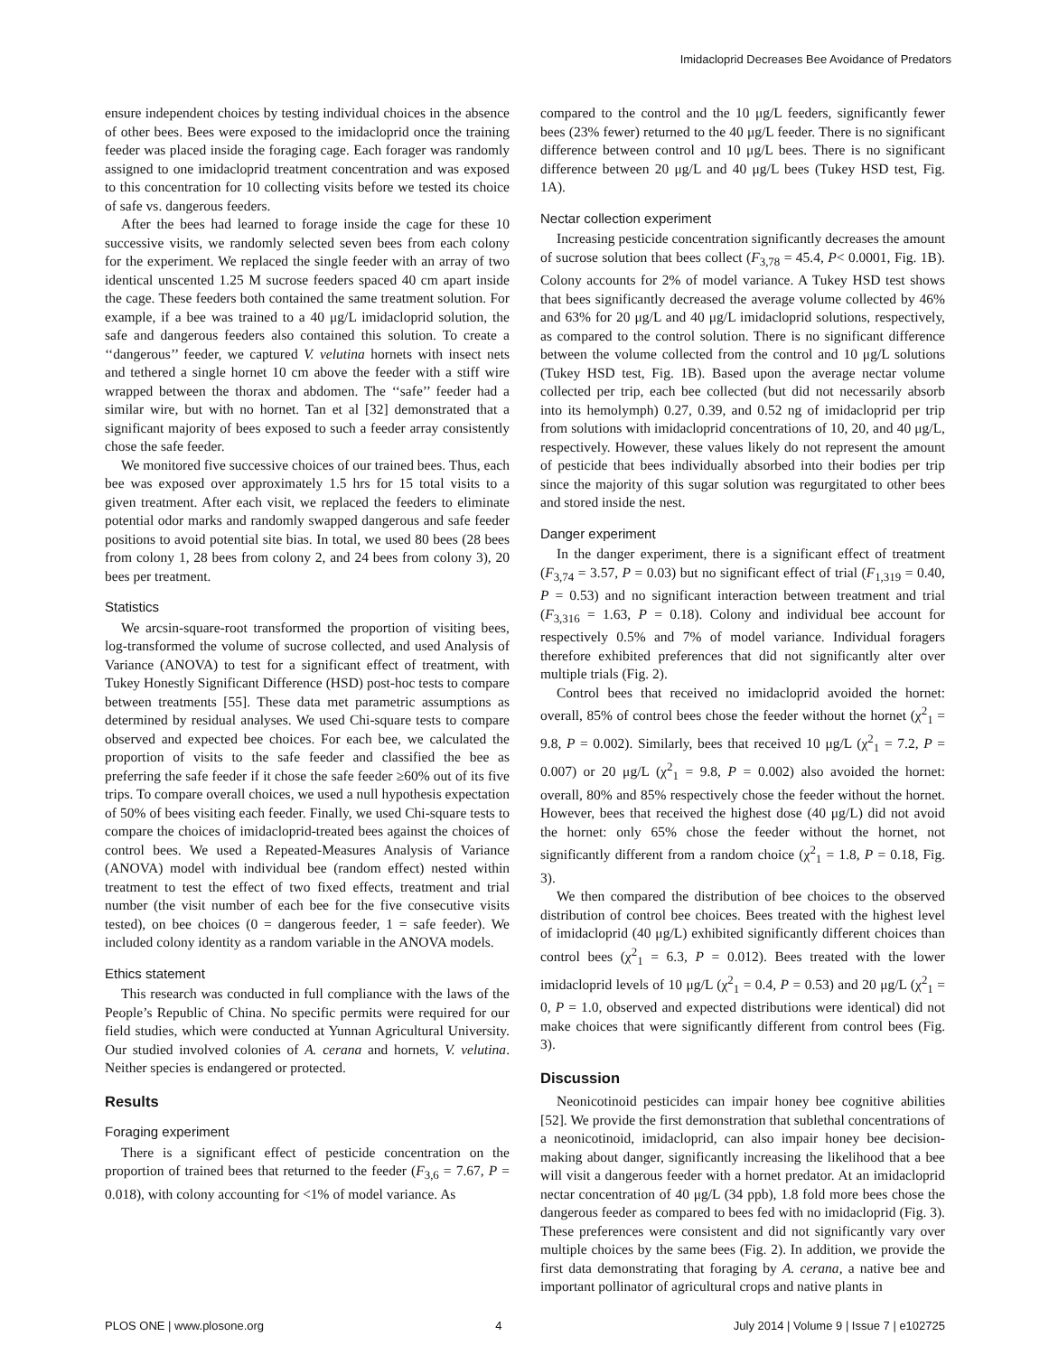Imidacloprid Decreases Bee Avoidance of Predators
ensure independent choices by testing individual choices in the absence of other bees. Bees were exposed to the imidacloprid once the training feeder was placed inside the foraging cage. Each forager was randomly assigned to one imidacloprid treatment concentration and was exposed to this concentration for 10 collecting visits before we tested its choice of safe vs. dangerous feeders.
After the bees had learned to forage inside the cage for these 10 successive visits, we randomly selected seven bees from each colony for the experiment. We replaced the single feeder with an array of two identical unscented 1.25 M sucrose feeders spaced 40 cm apart inside the cage. These feeders both contained the same treatment solution. For example, if a bee was trained to a 40 μg/L imidacloprid solution, the safe and dangerous feeders also contained this solution. To create a ‘‘dangerous’’ feeder, we captured V. velutina hornets with insect nets and tethered a single hornet 10 cm above the feeder with a stiff wire wrapped between the thorax and abdomen. The ‘‘safe’’ feeder had a similar wire, but with no hornet. Tan et al [32] demonstrated that a significant majority of bees exposed to such a feeder array consistently chose the safe feeder.
We monitored five successive choices of our trained bees. Thus, each bee was exposed over approximately 1.5 hrs for 15 total visits to a given treatment. After each visit, we replaced the feeders to eliminate potential odor marks and randomly swapped dangerous and safe feeder positions to avoid potential site bias. In total, we used 80 bees (28 bees from colony 1, 28 bees from colony 2, and 24 bees from colony 3), 20 bees per treatment.
Statistics
We arcsin-square-root transformed the proportion of visiting bees, log-transformed the volume of sucrose collected, and used Analysis of Variance (ANOVA) to test for a significant effect of treatment, with Tukey Honestly Significant Difference (HSD) post-hoc tests to compare between treatments [55]. These data met parametric assumptions as determined by residual analyses. We used Chi-square tests to compare observed and expected bee choices. For each bee, we calculated the proportion of visits to the safe feeder and classified the bee as preferring the safe feeder if it chose the safe feeder ≥60% out of its five trips. To compare overall choices, we used a null hypothesis expectation of 50% of bees visiting each feeder. Finally, we used Chi-square tests to compare the choices of imidacloprid-treated bees against the choices of control bees. We used a Repeated-Measures Analysis of Variance (ANOVA) model with individual bee (random effect) nested within treatment to test the effect of two fixed effects, treatment and trial number (the visit number of each bee for the five consecutive visits tested), on bee choices (0 = dangerous feeder, 1 = safe feeder). We included colony identity as a random variable in the ANOVA models.
Ethics statement
This research was conducted in full compliance with the laws of the People’s Republic of China. No specific permits were required for our field studies, which were conducted at Yunnan Agricultural University. Our studied involved colonies of A. cerana and hornets, V. velutina. Neither species is endangered or protected.
Results
Foraging experiment
There is a significant effect of pesticide concentration on the proportion of trained bees that returned to the feeder (F<sub>3,6</sub> = 7.67, P = 0.018), with colony accounting for <1% of model variance. As
compared to the control and the 10 μg/L feeders, significantly fewer bees (23% fewer) returned to the 40 μg/L feeder. There is no significant difference between control and 10 μg/L bees. There is no significant difference between 20 μg/L and 40 μg/L bees (Tukey HSD test, Fig. 1A).
Nectar collection experiment
Increasing pesticide concentration significantly decreases the amount of sucrose solution that bees collect (F<sub>3,78</sub> = 45.4, P< 0.0001, Fig. 1B). Colony accounts for 2% of model variance. A Tukey HSD test shows that bees significantly decreased the average volume collected by 46% and 63% for 20 μg/L and 40 μg/L imidacloprid solutions, respectively, as compared to the control solution. There is no significant difference between the volume collected from the control and 10 μg/L solutions (Tukey HSD test, Fig. 1B). Based upon the average nectar volume collected per trip, each bee collected (but did not necessarily absorb into its hemolymph) 0.27, 0.39, and 0.52 ng of imidacloprid per trip from solutions with imidacloprid concentrations of 10, 20, and 40 μg/L, respectively. However, these values likely do not represent the amount of pesticide that bees individually absorbed into their bodies per trip since the majority of this sugar solution was regurgitated to other bees and stored inside the nest.
Danger experiment
In the danger experiment, there is a significant effect of treatment (F<sub>3,74</sub> = 3.57, P = 0.03) but no significant effect of trial (F<sub>1,319</sub> = 0.40, P = 0.53) and no significant interaction between treatment and trial (F<sub>3,316</sub> = 1.63, P = 0.18). Colony and individual bee account for respectively 0.5% and 7% of model variance. Individual foragers therefore exhibited preferences that did not significantly alter over multiple trials (Fig. 2).
Control bees that received no imidacloprid avoided the hornet: overall, 85% of control bees chose the feeder without the hornet (χ<sup>2</sup><sub>1</sub> = 9.8, P = 0.002). Similarly, bees that received 10 μg/L (χ<sup>2</sup><sub>1</sub> = 7.2, P = 0.007) or 20 μg/L (χ<sup>2</sup><sub>1</sub> = 9.8, P = 0.002) also avoided the hornet: overall, 80% and 85% respectively chose the feeder without the hornet. However, bees that received the highest dose (40 μg/L) did not avoid the hornet: only 65% chose the feeder without the hornet, not significantly different from a random choice (χ<sup>2</sup><sub>1</sub> = 1.8, P = 0.18, Fig. 3).
We then compared the distribution of bee choices to the observed distribution of control bee choices. Bees treated with the highest level of imidacloprid (40 μg/L) exhibited significantly different choices than control bees (χ<sup>2</sup><sub>1</sub> = 6.3, P = 0.012). Bees treated with the lower imidacloprid levels of 10 μg/L (χ<sup>2</sup><sub>1</sub> = 0.4, P = 0.53) and 20 μg/L (χ<sup>2</sup><sub>1</sub> = 0, P = 1.0, observed and expected distributions were identical) did not make choices that were significantly different from control bees (Fig. 3).
Discussion
Neonicotinoid pesticides can impair honey bee cognitive abilities [52]. We provide the first demonstration that sublethal concentrations of a neonicotinoid, imidacloprid, can also impair honey bee decision-making about danger, significantly increasing the likelihood that a bee will visit a dangerous feeder with a hornet predator. At an imidacloprid nectar concentration of 40 μg/L (34 ppb), 1.8 fold more bees chose the dangerous feeder as compared to bees fed with no imidacloprid (Fig. 3). These preferences were consistent and did not significantly vary over multiple choices by the same bees (Fig. 2). In addition, we provide the first data demonstrating that foraging by A. cerana, a native bee and important pollinator of agricultural crops and native plants in
PLOS ONE | www.plosone.org 4 July 2014 | Volume 9 | Issue 7 | e102725